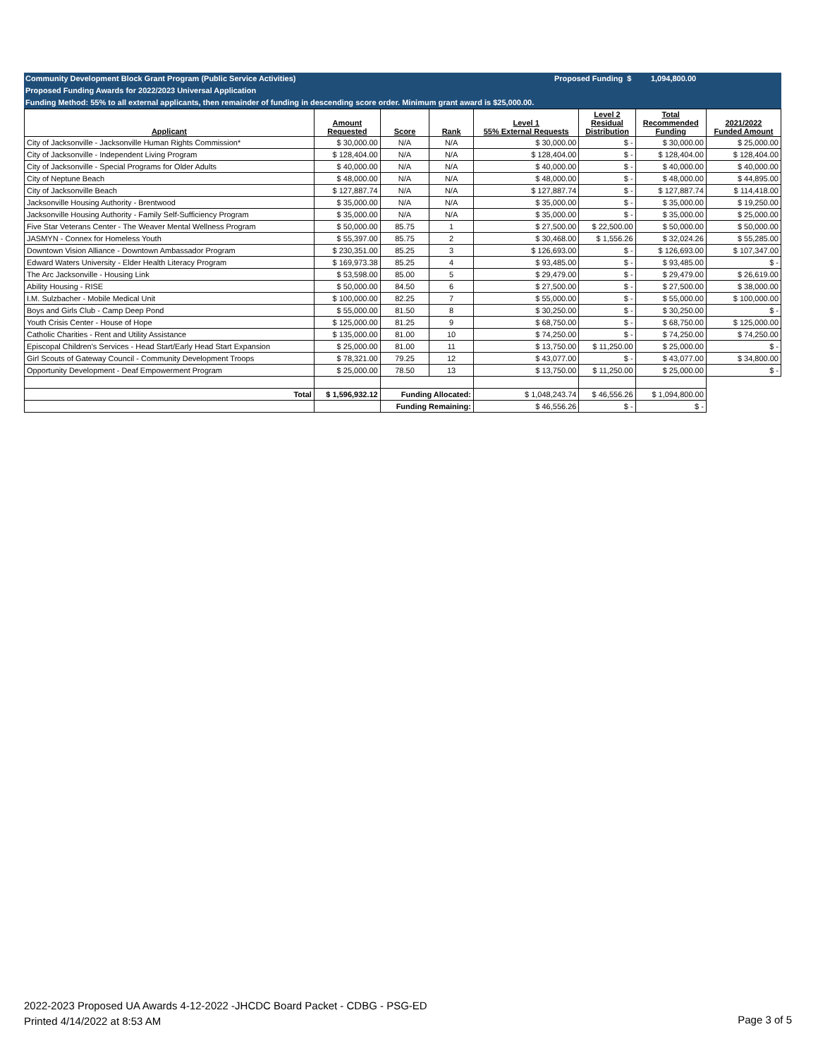Community Development Block Grant Program (Public Service Activities) Proposed Funding $ 1,094,800.00
Proposed Funding Awards for 2022/2023 Universal Application
Funding Method: 55% to all external applicants, then remainder of funding in descending score order. Minimum grant award is $25,000.00.
| Applicant | Amount Requested | Score | Rank | Level 1 55% External Requests | Level 2 Residual Distribution | Total Recommended Funding | 2021/2022 Funded Amount |
| --- | --- | --- | --- | --- | --- | --- | --- |
| City of Jacksonville - Jacksonville Human Rights Commission* | $ 30,000.00 | N/A | N/A | $ 30,000.00 | $ - | $ 30,000.00 | $ 25,000.00 |
| City of Jacksonville - Independent Living Program | $ 128,404.00 | N/A | N/A | $ 128,404.00 | $ - | $ 128,404.00 | $ 128,404.00 |
| City of Jacksonville - Special Programs for Older Adults | $ 40,000.00 | N/A | N/A | $ 40,000.00 | $ - | $ 40,000.00 | $ 40,000.00 |
| City of Neptune Beach | $ 48,000.00 | N/A | N/A | $ 48,000.00 | $ - | $ 48,000.00 | $ 44,895.00 |
| City of Jacksonville Beach | $ 127,887.74 | N/A | N/A | $ 127,887.74 | $ - | $ 127,887.74 | $ 114,418.00 |
| Jacksonville Housing Authority - Brentwood | $ 35,000.00 | N/A | N/A | $ 35,000.00 | $ - | $ 35,000.00 | $ 19,250.00 |
| Jacksonville Housing Authority - Family Self-Sufficiency Program | $ 35,000.00 | N/A | N/A | $ 35,000.00 | $ - | $ 35,000.00 | $ 25,000.00 |
| Five Star Veterans Center - The Weaver Mental Wellness Program | $ 50,000.00 | 85.75 | 1 | $ 27,500.00 | $ 22,500.00 | $ 50,000.00 | $ 50,000.00 |
| JASMYN - Connex for Homeless Youth | $ 55,397.00 | 85.75 | 2 | $ 30,468.00 | $ 1,556.26 | $ 32,024.26 | $ 55,285.00 |
| Downtown Vision Alliance - Downtown Ambassador Program | $ 230,351.00 | 85.25 | 3 | $ 126,693.00 | $ - | $ 126,693.00 | $ 107,347.00 |
| Edward Waters University - Elder Health Literacy Program | $ 169,973.38 | 85.25 | 4 | $ 93,485.00 | $ - | $ 93,485.00 | $ - |
| The Arc Jacksonville - Housing Link | $ 53,598.00 | 85.00 | 5 | $ 29,479.00 | $ - | $ 29,479.00 | $ 26,619.00 |
| Ability Housing - RISE | $ 50,000.00 | 84.50 | 6 | $ 27,500.00 | $ - | $ 27,500.00 | $ 38,000.00 |
| I.M. Sulzbacher - Mobile Medical Unit | $ 100,000.00 | 82.25 | 7 | $ 55,000.00 | $ - | $ 55,000.00 | $ 100,000.00 |
| Boys and Girls Club - Camp Deep Pond | $ 55,000.00 | 81.50 | 8 | $ 30,250.00 | $ - | $ 30,250.00 | $ - |
| Youth Crisis Center - House of Hope | $ 125,000.00 | 81.25 | 9 | $ 68,750.00 | $ - | $ 68,750.00 | $ 125,000.00 |
| Catholic Charities - Rent and Utility Assistance | $ 135,000.00 | 81.00 | 10 | $ 74,250.00 | $ - | $ 74,250.00 | $ 74,250.00 |
| Episcopal Children's Services - Head Start/Early Head Start Expansion | $ 25,000.00 | 81.00 | 11 | $ 13,750.00 | $ 11,250.00 | $ 25,000.00 | $ - |
| Girl Scouts of Gateway Council - Community Development Troops | $ 78,321.00 | 79.25 | 12 | $ 43,077.00 | $ - | $ 43,077.00 | $ 34,800.00 |
| Opportunity Development - Deaf Empowerment Program | $ 25,000.00 | 78.50 | 13 | $ 13,750.00 | $ 11,250.00 | $ 25,000.00 | $ - |
| Total | $ 1,596,932.12 | Funding Allocated: | | $ 1,048,243.74 | $ 46,556.26 | $ 1,094,800.00 | |
| | | Funding Remaining: | | $ 46,556.26 | $ - | $ - | |
2022-2023 Proposed UA Awards 4-12-2022 -JHCDC Board Packet - CDBG - PSG-ED
Printed 4/14/2022 at 8:53 AM
Page 3 of 5